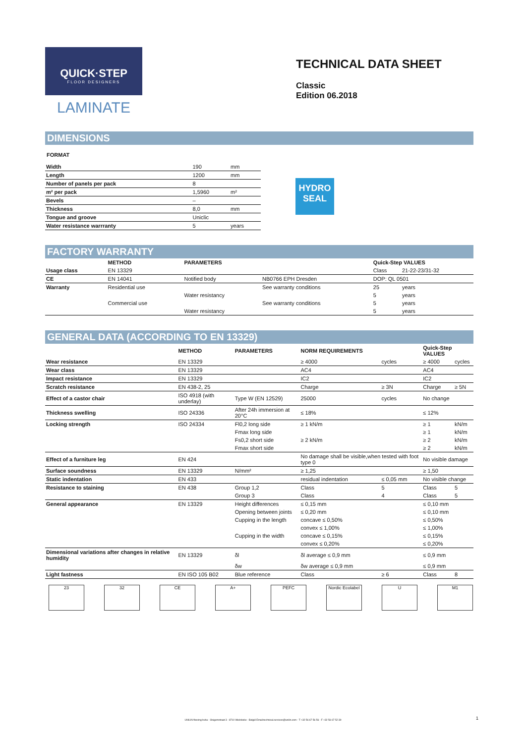QUICK·STEP
FLOOR DESIGNERS
LAMINATE
TECHNICAL DATA SHEET
Classic
Edition 06.2018
DIMENSIONS
FORMAT
| Width | 190 | mm |
| Length | 1200 | mm |
| Number of panels per pack | 8 | |
| m² per pack | 1,5960 | m² |
| Bevels | – | |
| Thickness | 8,0 | mm |
| Tongue and groove | Uniclic | |
| Water resistance warrranty | 5 | years |
HYDRO SEAL
FACTORY WARRANTY
| | METHOD | PARAMETERS | | Quick-Step VALUES | |
| --- | --- | --- | --- | --- | --- |
| Usage class | EN 13329 | | | Class | 21-22-23/31-32 |
| CE | EN 14041 | Notified body | NB0766 EPH Dresden | DOP: QL 0501 | |
| Warranty | Residential use | | See warranty conditions | 25 | years |
| | | Water resistancy | | 5 | years |
| | Commercial use | | See warranty conditions | 5 | years |
| | | Water resistancy | | 5 | years |
GENERAL DATA (ACCORDING TO EN 13329)
| | METHOD | PARAMETERS | NORM REQUIREMENTS | | Quick-Step VALUES | |
| --- | --- | --- | --- | --- | --- | --- |
| Wear resistance | EN 13329 | | ≥ 4000 | cycles | ≥ 4000 | cycles |
| Wear class | EN 13329 | | AC4 | | AC4 | |
| Impact resistance | EN 13329 | | IC2 | | IC2 | |
| Scratch resistance | EN 438-2, 25 | | Charge | ≥ 3N | Charge | ≥ 5N |
| Effect of a castor chair | ISO 4918 (with underlay) | Type W (EN 12529) | 25000 | cycles | No change | |
| Thickness swelling | ISO 24336 | After 24h immersion at 20°C | ≤ 18% | | ≤ 12% | |
| Locking strength | ISO 24334 | Fl0,2 long side | ≥ 1 kN/m | | ≥ 1 | kN/m |
| | | Fmax long side | | | ≥ 1 | kN/m |
| | | Fs0,2 short side | ≥ 2 kN/m | | ≥ 2 | kN/m |
| | | Fmax short side | | | ≥ 2 | kN/m |
| Effect of a furniture leg | EN 424 | | No damage shall be visible,when tested with foot type 0 | | No visible damage | |
| Surface soundness | EN 13329 | N/mm² | ≥ 1,25 | | ≥ 1,50 | |
| Static indentation | EN 433 | | residual indentation | ≤ 0,05 mm | No visible change | |
| Resistance to staining | EN 438 | Group 1,2 | Class | 5 | Class | 5 |
| | | Group 3 | Class | 4 | Class | 5 |
| General appearance | EN 13329 | Height differences | ≤ 0,15 mm | | ≤ 0,10 mm | |
| | | Opening between joints | ≤ 0,20 mm | | ≤ 0,10 mm | |
| | | Cupping in the length | concave ≤ 0,50% | | ≤ 0,50% | |
| | | | convex ≤ 1,00% | | ≤ 1,00% | |
| | | Cupping in the width | concave ≤ 0,15% | | ≤ 0,15% | |
| | | | convex ≤ 0,20% | | ≤ 0,20% | |
| Dimensional variations after changes in relative humidity | EN 13329 | δl | δl average ≤ 0,9 mm | | ≤ 0,9 mm | |
| | | δw | δw average ≤ 0,9 mm | | ≤ 0,9 mm | |
| Light fastness | EN ISO 105 B02 | Blue reference | Class | ≥ 6 | Class | 8 |
23 32 CE A+ PEFC Nordic Ecolabel
U M1
UNILIN flooring bvba - Ooigemstraat 3 - 8710 Wielsbeke - België Email:technical.services@unilin.com - T +32 56 67 56 56 - F +32 56 67 52 39 1